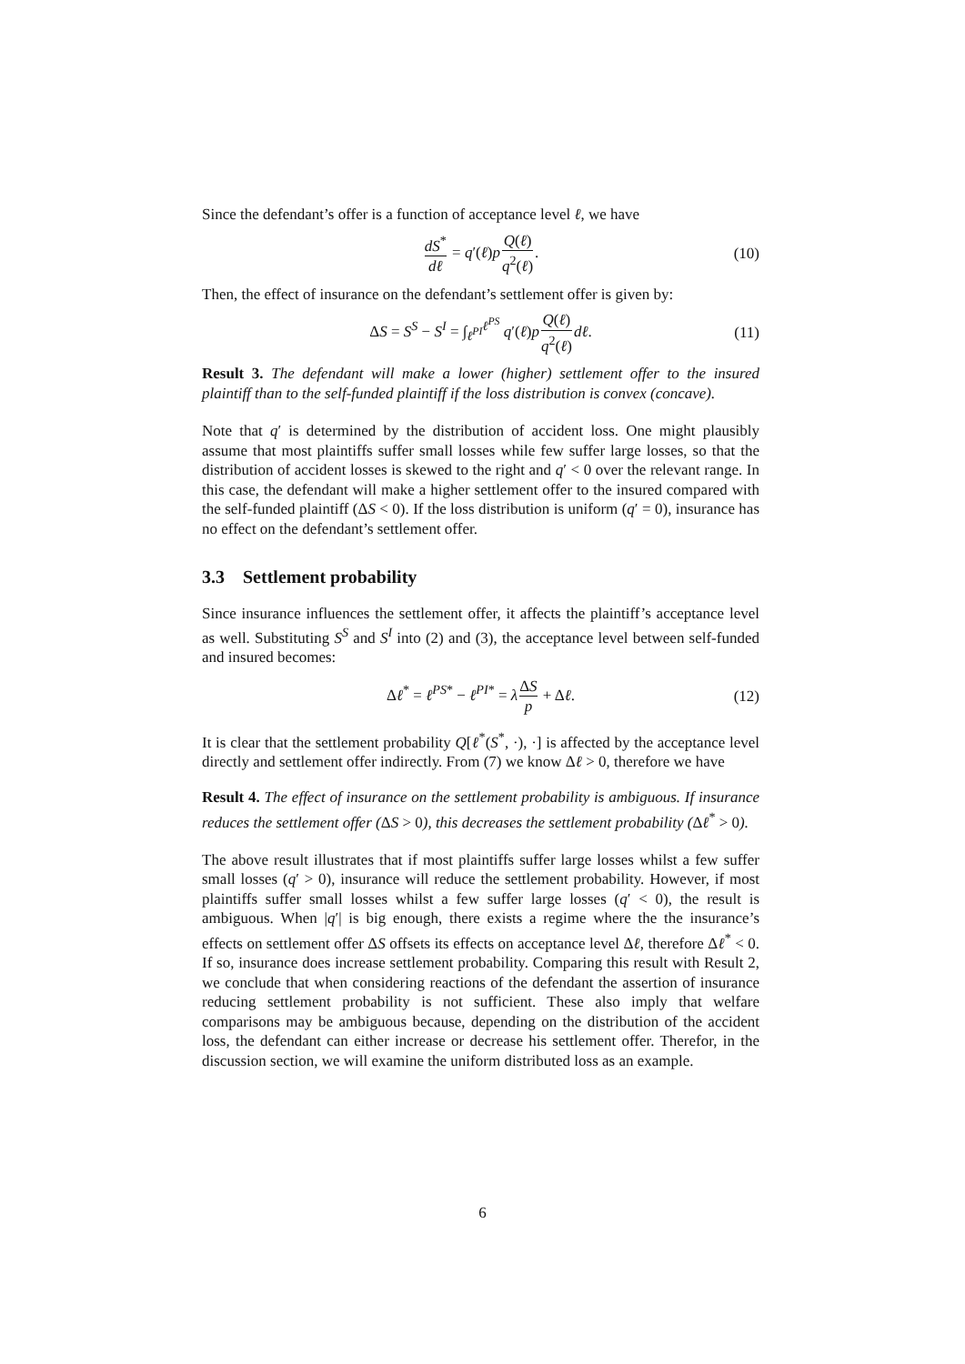Since the defendant’s offer is a function of acceptance level ℓ, we have
dS<sup>*</sup> dℓ = q′(ℓ)pQ(ℓ) q<sup>2</sup>(ℓ). (10)
Then, the effect of insurance on the defendant’s settlement offer is given by:
ΔS = S<sup>S</sup> − S<sup>I</sup> = ∫<sub>ℓ<sup>PI</sup></sub><sup>ℓ<sup>PS</sup></sup> q′(ℓ)pQ(ℓ) q<sup>2</sup>(ℓ) dℓ. (11)
Result 3. The defendant will make a lower (higher) settlement offer to the insured plaintiff than to the self-funded plaintiff if the loss distribution is convex (concave).
Note that q′ is determined by the distribution of accident loss. One might plausibly assume that most plaintiffs suffer small losses while few suffer large losses, so that the distribution of accident losses is skewed to the right and q′ < 0 over the relevant range. In this case, the defendant will make a higher settlement offer to the insured compared with the self-funded plaintiff (ΔS < 0). If the loss distribution is uniform (q′ = 0), insurance has no effect on the defendant’s settlement offer.
3.3 Settlement probability
Since insurance influences the settlement offer, it affects the plaintiff’s acceptance level as well. Substituting S<sup>S</sup> and S<sup>I</sup> into (2) and (3), the acceptance level between self-funded and insured becomes:
Δℓ<sup>*</sup> = ℓ<sup>PS*</sup> − ℓ<sup>PI*</sup> = λΔS p + Δℓ. (12)
It is clear that the settlement probability Q[ℓ<sup>*</sup>(S<sup>*</sup>, ·), ·] is affected by the acceptance level directly and settlement offer indirectly. From (7) we know Δℓ > 0, therefore we have
Result 4. The effect of insurance on the settlement probability is ambiguous. If insurance reduces the settlement offer (ΔS > 0), this decreases the settlement probability (Δℓ<sup>*</sup> > 0).
The above result illustrates that if most plaintiffs suffer large losses whilst a few suffer small losses (q′ > 0), insurance will reduce the settlement probability. However, if most plaintiffs suffer small losses whilst a few suffer large losses (q′ < 0), the result is ambiguous. When |q′| is big enough, there exists a regime where the the insurance’s effects on settlement offer ΔS offsets its effects on acceptance level Δℓ, therefore Δℓ<sup>*</sup> < 0. If so, insurance does increase settlement probability. Comparing this result with Result 2, we conclude that when considering reactions of the defendant the assertion of insurance reducing settlement probability is not sufficient. These also imply that welfare comparisons may be ambiguous because, depending on the distribution of the accident loss, the defendant can either increase or decrease his settlement offer. Therefor, in the discussion section, we will examine the uniform distributed loss as an example.
6